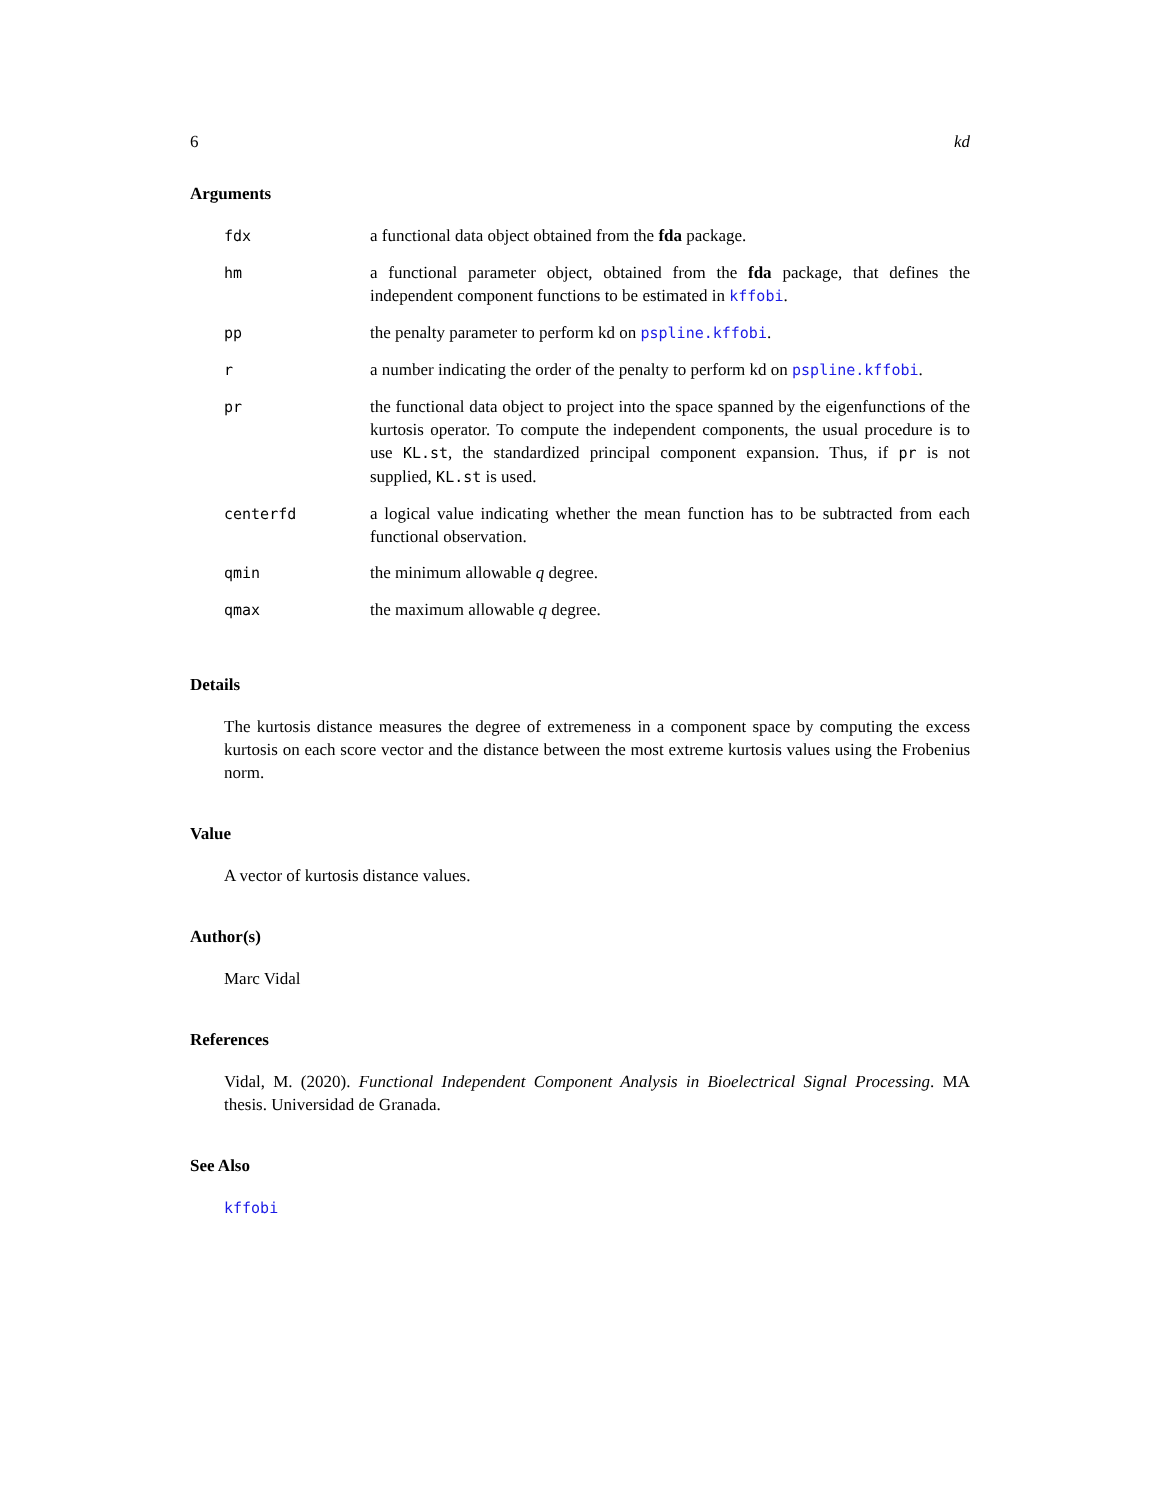6 kd
Arguments
| fdx | a functional data object obtained from the fda package. |
| hm | a functional parameter object, obtained from the fda package, that defines the independent component functions to be estimated in kffobi . |
| pp | the penalty parameter to perform kd on pspline.kffobi . |
| r | a number indicating the order of the penalty to perform kd on pspline.kffobi . |
| pr | the functional data object to project into the space spanned by the eigenfunctions of the kurtosis operator. To compute the independent components, the usual procedure is to use KL.st , the standardized principal component expansion. Thus, if pr is not supplied, KL.st is used. |
| centerfd | a logical value indicating whether the mean function has to be subtracted from each functional observation. |
| qmin | the minimum allowable q degree. |
| qmax | the maximum allowable q degree. |
Details
The kurtosis distance measures the degree of extremeness in a component space by computing the excess kurtosis on each score vector and the distance between the most extreme kurtosis values using the Frobenius norm.
Value
A vector of kurtosis distance values.
Author(s)
Marc Vidal
References
Vidal, M. (2020). Functional Independent Component Analysis in Bioelectrical Signal Processing. MA thesis. Universidad de Granada.
See Also
kffobi